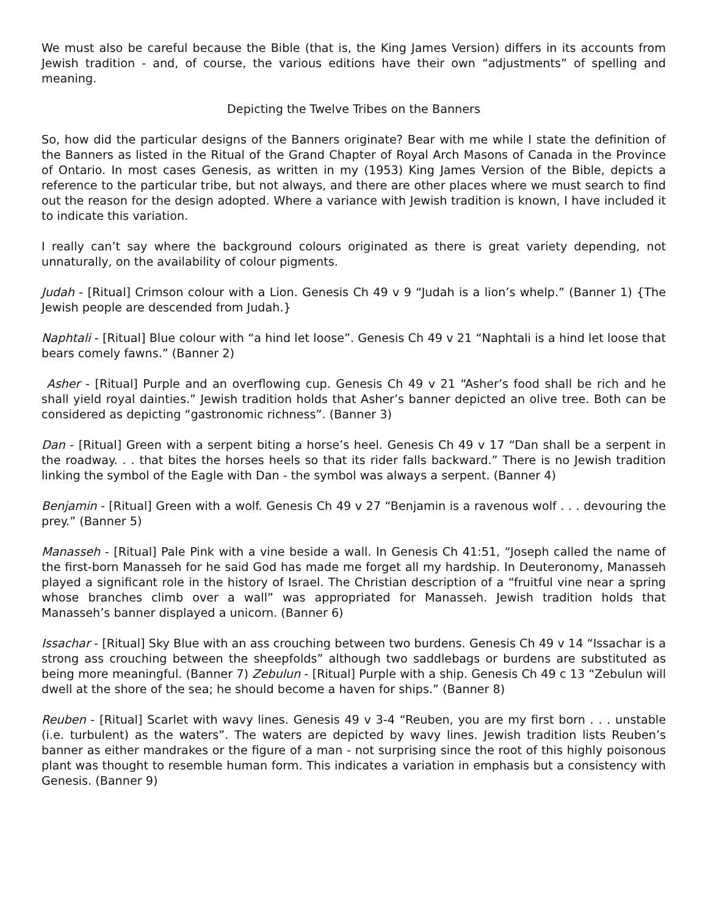We must also be careful because the Bible (that is, the King James Version) differs in its accounts from Jewish tradition - and, of course, the various editions have their own “adjustments” of spelling and meaning.
Depicting the Twelve Tribes on the Banners
So, how did the particular designs of the Banners originate? Bear with me while I state the definition of the Banners as listed in the Ritual of the Grand Chapter of Royal Arch Masons of Canada in the Province of Ontario. In most cases Genesis, as written in my (1953) King James Version of the Bible, depicts a reference to the particular tribe, but not always, and there are other places where we must search to find out the reason for the design adopted. Where a variance with Jewish tradition is known, I have included it to indicate this variation.
I really can’t say where the background colours originated as there is great variety depending, not unnaturally, on the availability of colour pigments.
Judah - [Ritual] Crimson colour with a Lion. Genesis Ch 49 v 9 “Judah is a lion’s whelp.” (Banner 1) {The Jewish people are descended from Judah.}
Naphtali - [Ritual] Blue colour with “a hind let loose”. Genesis Ch 49 v 21 “Naphtali is a hind let loose that bears comely fawns.” (Banner 2)
Asher - [Ritual] Purple and an overflowing cup. Genesis Ch 49 v 21 “Asher’s food shall be rich and he shall yield royal dainties.” Jewish tradition holds that Asher’s banner depicted an olive tree. Both can be considered as depicting “gastronomic richness”. (Banner 3)
Dan - [Ritual] Green with a serpent biting a horse’s heel. Genesis Ch 49 v 17 “Dan shall be a serpent in the roadway. . . that bites the horses heels so that its rider falls backward.” There is no Jewish tradition linking the symbol of the Eagle with Dan - the symbol was always a serpent. (Banner 4)
Benjamin - [Ritual] Green with a wolf. Genesis Ch 49 v 27 “Benjamin is a ravenous wolf . . . devouring the prey.” (Banner 5)
Manasseh - [Ritual] Pale Pink with a vine beside a wall. In Genesis Ch 41:51, “Joseph called the name of the first-born Manasseh for he said God has made me forget all my hardship. In Deuteronomy, Manasseh played a significant role in the history of Israel. The Christian description of a “fruitful vine near a spring whose branches climb over a wall” was appropriated for Manasseh. Jewish tradition holds that Manasseh’s banner displayed a unicorn. (Banner 6)
Issachar - [Ritual] Sky Blue with an ass crouching between two burdens. Genesis Ch 49 v 14 “Issachar is a strong ass crouching between the sheepfolds” although two saddlebags or burdens are substituted as being more meaningful. (Banner 7) Zebulun - [Ritual] Purple with a ship. Genesis Ch 49 c 13 “Zebulun will dwell at the shore of the sea; he should become a haven for ships.” (Banner 8)
Reuben - [Ritual] Scarlet with wavy lines. Genesis 49 v 3-4 “Reuben, you are my first born . . . unstable (i.e. turbulent) as the waters”. The waters are depicted by wavy lines. Jewish tradition lists Reuben’s banner as either mandrakes or the figure of a man - not surprising since the root of this highly poisonous plant was thought to resemble human form. This indicates a variation in emphasis but a consistency with Genesis. (Banner 9)